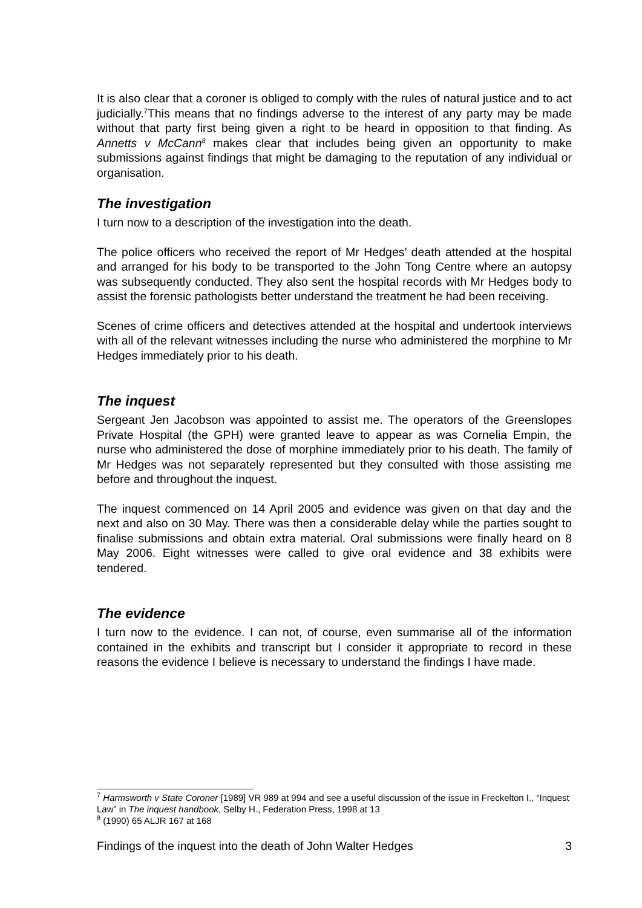It is also clear that a coroner is obliged to comply with the rules of natural justice and to act judicially.<sup>7</sup>This means that no findings adverse to the interest of any party may be made without that party first being given a right to be heard in opposition to that finding. As Annetts v McCann<sup>8</sup> makes clear that includes being given an opportunity to make submissions against findings that might be damaging to the reputation of any individual or organisation.
The investigation
I turn now to a description of the investigation into the death.
The police officers who received the report of Mr Hedges’ death attended at the hospital and arranged for his body to be transported to the John Tong Centre where an autopsy was subsequently conducted. They also sent the hospital records with Mr Hedges body to assist the forensic pathologists better understand the treatment he had been receiving.
Scenes of crime officers and detectives attended at the hospital and undertook interviews with all of the relevant witnesses including the nurse who administered the morphine to Mr Hedges immediately prior to his death.
The inquest
Sergeant Jen Jacobson was appointed to assist me. The operators of the Greenslopes Private Hospital (the GPH) were granted leave to appear as was Cornelia Empin, the nurse who administered the dose of morphine immediately prior to his death. The family of Mr Hedges was not separately represented but they consulted with those assisting me before and throughout the inquest.
The inquest commenced on 14 April 2005 and evidence was given on that day and the next and also on 30 May. There was then a considerable delay while the parties sought to finalise submissions and obtain extra material. Oral submissions were finally heard on 8 May 2006. Eight witnesses were called to give oral evidence and 38 exhibits were tendered.
The evidence
I turn now to the evidence. I can not, of course, even summarise all of the information contained in the exhibits and transcript but I consider it appropriate to record in these reasons the evidence I believe is necessary to understand the findings I have made.
<sup>7</sup> Harmsworth v State Coroner [1989] VR 989 at 994 and see a useful discussion of the issue in Freckelton I., “Inquest Law” in The inquest handbook, Selby H., Federation Press, 1998 at 13
<sup>8</sup> (1990) 65 ALJR 167 at 168
Findings of the inquest into the death of John Walter Hedges 3